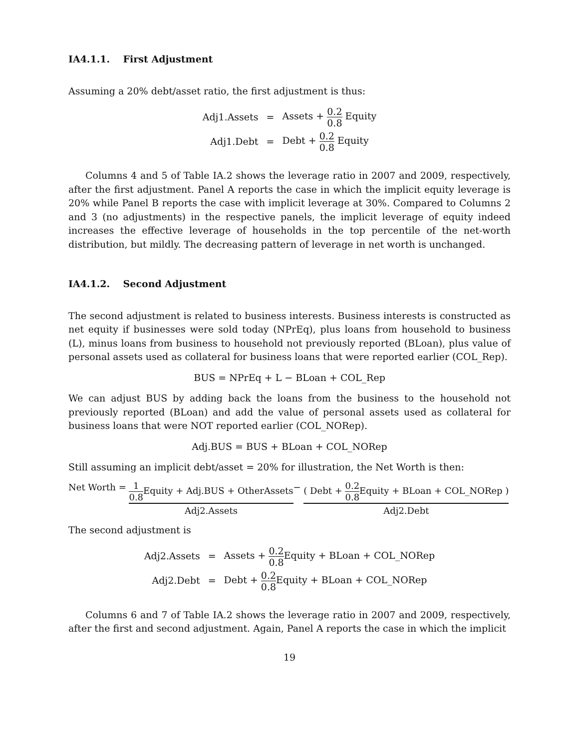IA4.1.1. First Adjustment
Assuming a 20% debt/asset ratio, the first adjustment is thus:
| Adj1.Assets | = | Assets + 0.2 0.8 Equity |
| Adj1.Debt | = | Debt + 0.2 0.8 Equity |
Columns 4 and 5 of Table IA.2 shows the leverage ratio in 2007 and 2009, respectively, after the first adjustment. Panel A reports the case in which the implicit equity leverage is 20% while Panel B reports the case with implicit leverage at 30%. Compared to Columns 2 and 3 (no adjustments) in the respective panels, the implicit leverage of equity indeed increases the effective leverage of households in the top percentile of the net-worth distribution, but mildly. The decreasing pattern of leverage in net worth is unchanged.
IA4.1.2. Second Adjustment
The second adjustment is related to business interests. Business interests is constructed as net equity if businesses were sold today (NPrEq), plus loans from household to business (L), minus loans from business to household not previously reported (BLoan), plus value of personal assets used as collateral for business loans that were reported earlier (COL_Rep).
BUS = NPrEq + L − BLoan + COL_Rep
We can adjust BUS by adding back the loans from the business to the household not previously reported (BLoan) and add the value of personal assets used as collateral for business loans that were NOT reported earlier (COL_NORep).
Adj.BUS = BUS + BLoan + COL_NORep
Still assuming an implicit debt/asset = 20% for illustration, the Net Worth is then:
Net Worth = 1 0.8 Equity + Adj.BUS + OtherAssets Adj2.Assets− ( Debt + 0.2 0.8 Equity + BLoan + COL_NORep ) Adj2.Debt
The second adjustment is
| Adj2.Assets | = | Assets + 0.2 0.8 Equity + BLoan + COL_NORep |
| Adj2.Debt | = | Debt + 0.2 0.8 Equity + BLoan + COL_NORep |
Columns 6 and 7 of Table IA.2 shows the leverage ratio in 2007 and 2009, respectively, after the first and second adjustment. Again, Panel A reports the case in which the implicit
19